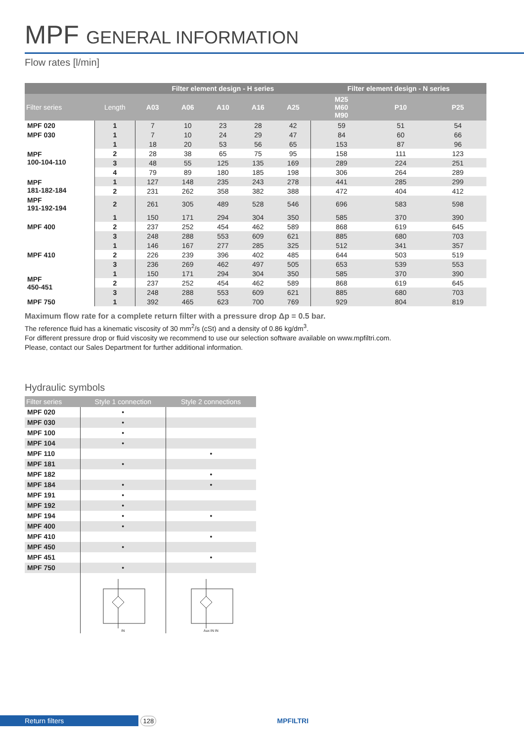MPF GENERAL INFORMATION
Flow rates [l/min]
| | | Filter element design - H series | | | | | Filter element design - N series | | |
| --- | --- | --- | --- | --- | --- | --- | --- | --- | --- |
| Filter series | Length | A03 | A06 | A10 | A16 | A25 | M25 M60 M90 | P10 | P25 |
| MPF 020 | 1 | 7 | 10 | 23 | 28 | 42 | 59 | 51 | 54 |
| MPF 030 | 1 | 7 | 10 | 24 | 29 | 47 | 84 | 60 | 66 |
| MPF 100-104-110 | 1 | 18 | 20 | 53 | 56 | 65 | 153 | 87 | 96 |
| | 2 | 28 | 38 | 65 | 75 | 95 | 158 | 111 | 123 |
| | 3 | 48 | 55 | 125 | 135 | 169 | 289 | 224 | 251 |
| | 4 | 79 | 89 | 180 | 185 | 198 | 306 | 264 | 289 |
| MPF 181-182-184 | 1 | 127 | 148 | 235 | 243 | 278 | 441 | 285 | 299 |
| | 2 | 231 | 262 | 358 | 382 | 388 | 472 | 404 | 412 |
| MPF 191-192-194 | 2 | 261 | 305 | 489 | 528 | 546 | 696 | 583 | 598 |
| MPF 400 | 1 | 150 | 171 | 294 | 304 | 350 | 585 | 370 | 390 |
| | 2 | 237 | 252 | 454 | 462 | 589 | 868 | 619 | 645 |
| | 3 | 248 | 288 | 553 | 609 | 621 | 885 | 680 | 703 |
| MPF 410 | 1 | 146 | 167 | 277 | 285 | 325 | 512 | 341 | 357 |
| | 2 | 226 | 239 | 396 | 402 | 485 | 644 | 503 | 519 |
| | 3 | 236 | 269 | 462 | 497 | 505 | 653 | 539 | 553 |
| MPF 450-451 | 1 | 150 | 171 | 294 | 304 | 350 | 585 | 370 | 390 |
| | 2 | 237 | 252 | 454 | 462 | 589 | 868 | 619 | 645 |
| | 3 | 248 | 288 | 553 | 609 | 621 | 885 | 680 | 703 |
| MPF 750 | 1 | 392 | 465 | 623 | 700 | 769 | 929 | 804 | 819 |
Maximum flow rate for a complete return filter with a pressure drop Δp = 0.5 bar.
The reference fluid has a kinematic viscosity of 30 mm<sup>2</sup>/s (cSt) and a density of 0.86 kg/dm<sup>3</sup>.
For different pressure drop or fluid viscosity we recommend to use our selection software available on www.mpfiltri.com.
Please, contact our Sales Department for further additional information.
Hydraulic symbols
| Filter series | Style 1 connection | Style 2 connections |
| --- | --- | --- |
| MPF 020 | • | |
| MPF 030 | • | |
| MPF 100 | • | |
| MPF 104 | • | |
| MPF 110 | | • |
| MPF 181 | • | |
| MPF 182 | | • |
| MPF 184 | • | • |
| MPF 191 | • | |
| MPF 192 | • | |
| MPF 194 | • | • |
| MPF 400 | • | |
| MPF 410 | | • |
| MPF 450 | • | |
| MPF 451 | | • |
| MPF 750 | • | |
| | IN | Aux IN IN |
Return filters 128 MPFILTRI